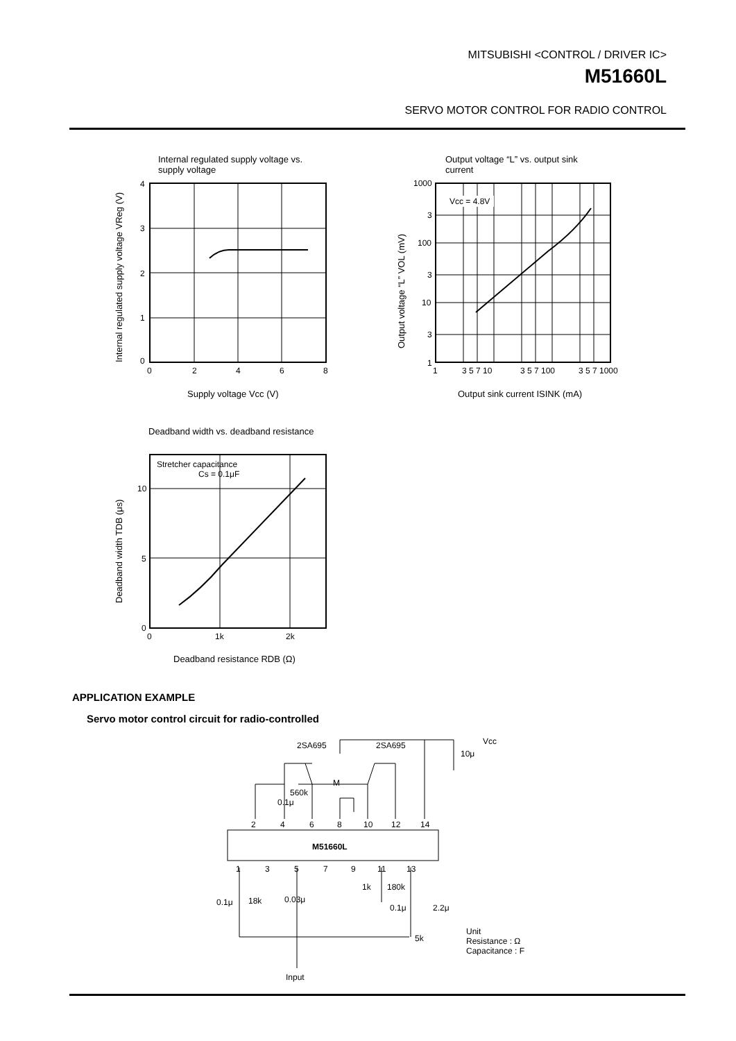MITSUBISHI <CONTROL / DRIVER IC>
M51660L
SERVO MOTOR CONTROL FOR RADIO CONTROL
Internal regulated supply voltage vs.
supply voltage
4
3
2
1
0
0
2
4
6
8
Supply voltage Vcc (V)
Internal regulated supply voltage VReg (V)
Output voltage “L” vs. output sink
current
Vcc = 4.8V
1000
3
100
3
10
3
1
1
3 5 7 10
3 5 7 100
3 5 7 1000
Output sink current ISINK (mA)
Output voltage “L” VOL (mV)
Deadband width vs. deadband resistance
Stretcher capacitance
Cs = 0.1μF
10
5
0
0
1k
2k
Deadband resistance RDB (Ω)
Deadband width TDB (μs)
APPLICATION EXAMPLE
Servo motor control circuit for radio-controlled
M51660L
2SA695
2SA695
Vcc
10μ
M
560k
0.1μ
2
4
6
8
10
12
14
1
3
5
7
9
11
13
1k
180k
0.1μ
18k
0.03μ
0.1μ
2.2μ
5k
Input
Unit
Resistance : Ω
Capacitance : F